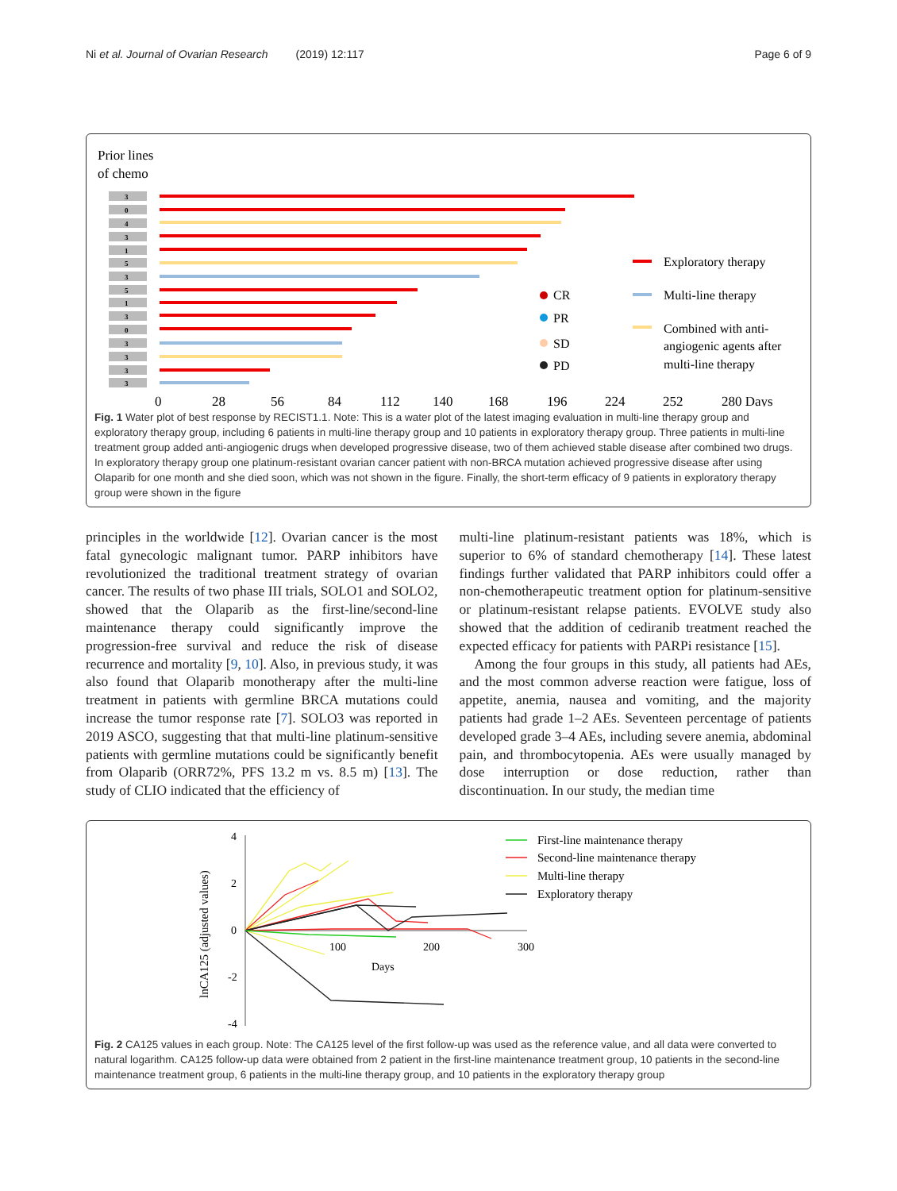Ni et al. Journal of Ovarian Research (2019) 12:117 Page 6 of 9
Prior lines
of chemo
3
0
4
3
1
5
3
5
1
3
0
3
3
3
3
Exploratory therapy
Multi-line therapy
Combined with anti-
angiogenic agents after
multi-line therapy
CR
PR
SD
PD
0
28
56
84
112
140
168
196
224
252
280 Days
Fig. 1 Water plot of best response by RECIST1.1. Note: This is a water plot of the latest imaging evaluation in multi-line therapy group and exploratory therapy group, including 6 patients in multi-line therapy group and 10 patients in exploratory therapy group. Three patients in multi-line treatment group added anti-angiogenic drugs when developed progressive disease, two of them achieved stable disease after combined two drugs. In exploratory therapy group one platinum-resistant ovarian cancer patient with non-BRCA mutation achieved progressive disease after using Olaparib for one month and she died soon, which was not shown in the figure. Finally, the short-term efficacy of 9 patients in exploratory therapy group were shown in the figure
principles in the worldwide [12]. Ovarian cancer is the most fatal gynecologic malignant tumor. PARP inhibitors have revolutionized the traditional treatment strategy of ovarian cancer. The results of two phase III trials, SOLO1 and SOLO2, showed that the Olaparib as the first-line/second-line maintenance therapy could significantly improve the progression-free survival and reduce the risk of disease recurrence and mortality [9, 10]. Also, in previous study, it was also found that Olaparib monotherapy after the multi-line treatment in patients with germline BRCA mutations could increase the tumor response rate [7]. SOLO3 was reported in 2019 ASCO, suggesting that that multi-line platinum-sensitive patients with germline mutations could be significantly benefit from Olaparib (ORR72%, PFS 13.2 m vs. 8.5 m) [13]. The study of CLIO indicated that the efficiency of
multi-line platinum-resistant patients was 18%, which is superior to 6% of standard chemotherapy [14]. These latest findings further validated that PARP inhibitors could offer a non-chemotherapeutic treatment option for platinum-sensitive or platinum-resistant relapse patients. EVOLVE study also showed that the addition of cediranib treatment reached the expected efficacy for patients with PARPi resistance [15].
Among the four groups in this study, all patients had AEs, and the most common adverse reaction were fatigue, loss of appetite, anemia, nausea and vomiting, and the majority patients had grade 1–2 AEs. Seventeen percentage of patients developed grade 3–4 AEs, including severe anemia, abdominal pain, and thrombocytopenia. AEs were usually managed by dose interruption or dose reduction, rather than discontinuation. In our study, the median time
lnCA125 (adjusted values)
4
2
0
-2
-4
100
200
300
Days
First-line maintenance therapy
Second-line maintenance therapy
Multi-line therapy
Exploratory therapy
Fig. 2 CA125 values in each group. Note: The CA125 level of the first follow-up was used as the reference value, and all data were converted to natural logarithm. CA125 follow-up data were obtained from 2 patient in the first-line maintenance treatment group, 10 patients in the second-line maintenance treatment group, 6 patients in the multi-line therapy group, and 10 patients in the exploratory therapy group